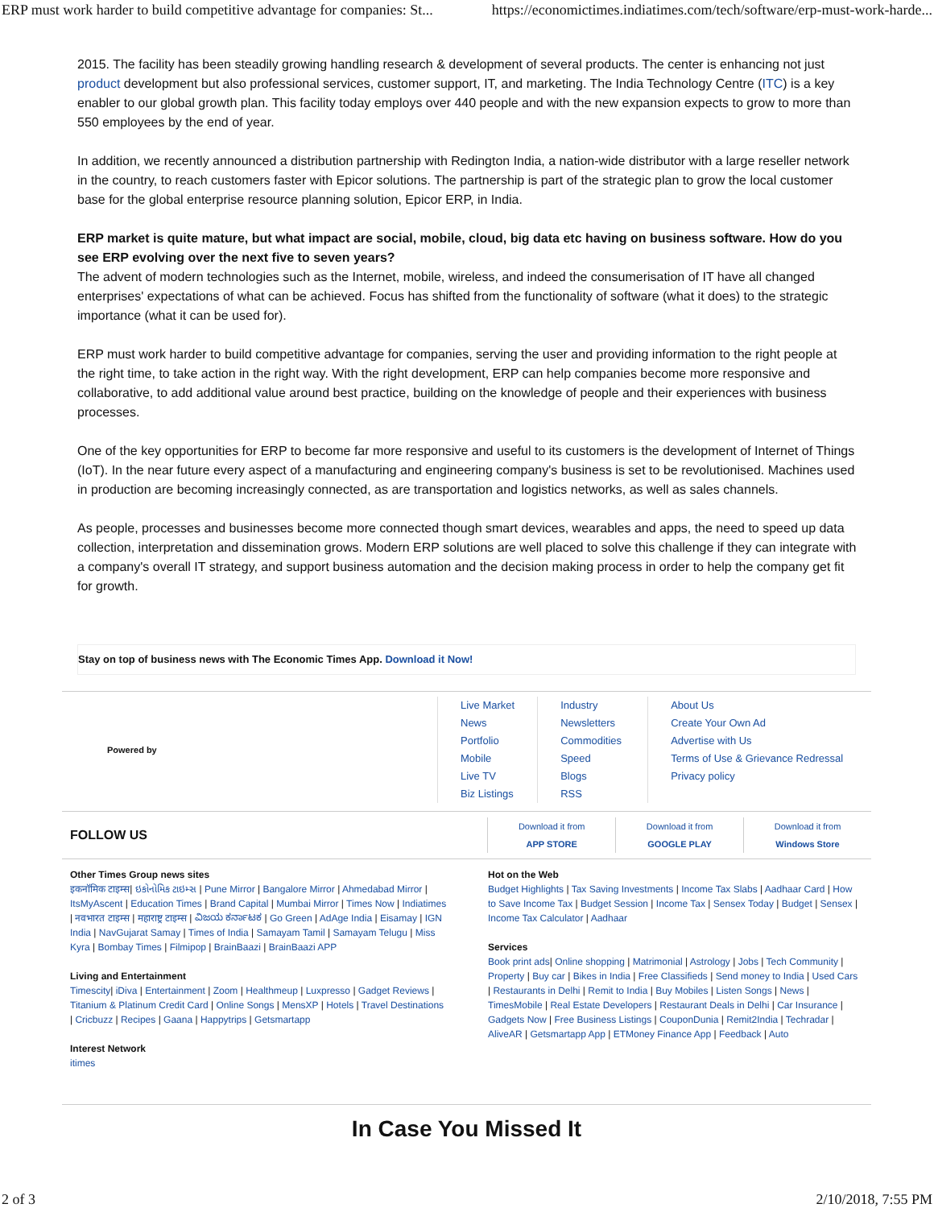ERP must work harder to build competitive advantage for companies: St... https://economictimes.indiatimes.com/tech/software/erp-must-work-harde...
2015. The facility has been steadily growing handling research & development of several products. The center is enhancing not just product development but also professional services, customer support, IT, and marketing. The India Technology Centre (ITC) is a key enabler to our global growth plan. This facility today employs over 440 people and with the new expansion expects to grow to more than 550 employees by the end of year.
In addition, we recently announced a distribution partnership with Redington India, a nation-wide distributor with a large reseller network in the country, to reach customers faster with Epicor solutions. The partnership is part of the strategic plan to grow the local customer base for the global enterprise resource planning solution, Epicor ERP, in India.
ERP market is quite mature, but what impact are social, mobile, cloud, big data etc having on business software. How do you see ERP evolving over the next five to seven years?
The advent of modern technologies such as the Internet, mobile, wireless, and indeed the consumerisation of IT have all changed enterprises' expectations of what can be achieved. Focus has shifted from the functionality of software (what it does) to the strategic importance (what it can be used for).
ERP must work harder to build competitive advantage for companies, serving the user and providing information to the right people at the right time, to take action in the right way. With the right development, ERP can help companies become more responsive and collaborative, to add additional value around best practice, building on the knowledge of people and their experiences with business processes.
One of the key opportunities for ERP to become far more responsive and useful to its customers is the development of Internet of Things (IoT). In the near future every aspect of a manufacturing and engineering company's business is set to be revolutionised. Machines used in production are becoming increasingly connected, as are transportation and logistics networks, as well as sales channels.
As people, processes and businesses become more connected though smart devices, wearables and apps, the need to speed up data collection, interpretation and dissemination grows. Modern ERP solutions are well placed to solve this challenge if they can integrate with a company's overall IT strategy, and support business automation and the decision making process in order to help the company get fit for growth.
Stay on top of business news with The Economic Times App. Download it Now!
Powered by
Live Market
News
Portfolio
Mobile
Live TV
Biz Listings
Industry
Newsletters
Commodities
Speed
Blogs
RSS
About Us
Create Your Own Ad
Advertise with Us
Terms of Use & Grievance Redressal
Privacy policy
FOLLOW US
Download it from
APP STORE
Download it from
GOOGLE PLAY
Download it from
Windows Store
Other Times Group news sites
इकनॉमिक टाइम्स| ઇકોનોમિક ટાઇમ્સ | Pune Mirror | Bangalore Mirror | Ahmedabad Mirror | ItsMyAscent | Education Times | Brand Capital | Mumbai Mirror | Times Now | Indiatimes | नवभारत टाइम्स | महाराष्ट्र टाइम्स | ವಿಜಯ ಕರ್ನಾಟಕ | Go Green | AdAge India | Eisamay | IGN India | NavGujarat Samay | Times of India | Samayam Tamil | Samayam Telugu | Miss Kyra | Bombay Times | Filmipop | BrainBaazi | BrainBaazi APP
Living and Entertainment
Timescity| iDiva | Entertainment | Zoom | Healthmeup | Luxpresso | Gadget Reviews | Titanium & Platinum Credit Card | Online Songs | MensXP | Hotels | Travel Destinations | Cricbuzz | Recipes | Gaana | Happytrips | Getsmartapp
Interest Network
itimes
Hot on the Web
Budget Highlights | Tax Saving Investments | Income Tax Slabs | Aadhaar Card | How to Save Income Tax | Budget Session | Income Tax | Sensex Today | Budget | Sensex | Income Tax Calculator | Aadhaar
Services
Book print ads| Online shopping | Matrimonial | Astrology | Jobs | Tech Community | Property | Buy car | Bikes in India | Free Classifieds | Send money to India | Used Cars | Restaurants in Delhi | Remit to India | Buy Mobiles | Listen Songs | News | TimesMobile | Real Estate Developers | Restaurant Deals in Delhi | Car Insurance | Gadgets Now | Free Business Listings | CouponDunia | Remit2India | Techradar | AliveAR | Getsmartapp App | ETMoney Finance App | Feedback | Auto
In Case You Missed It
2 of 3 2/10/2018, 7:55 PM